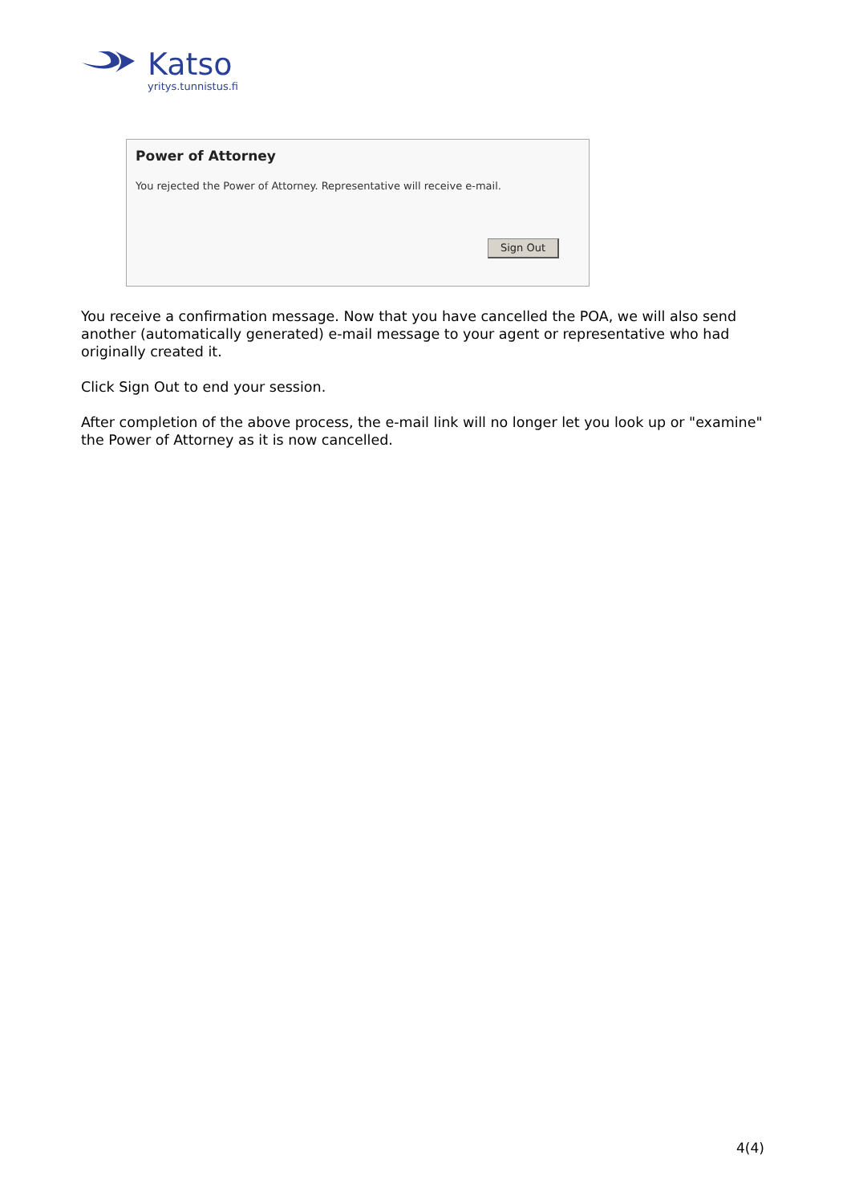Katso
yritys.tunnistus.fi
Power of Attorney
You rejected the Power of Attorney. Representative will receive e-mail.
Sign Out
You receive a confirmation message. Now that you have cancelled the POA, we will also send another (automatically generated) e-mail message to your agent or representative who had originally created it.
Click Sign Out to end your session.
After completion of the above process, the e-mail link will no longer let you look up or "examine" the Power of Attorney as it is now cancelled.
4(4)